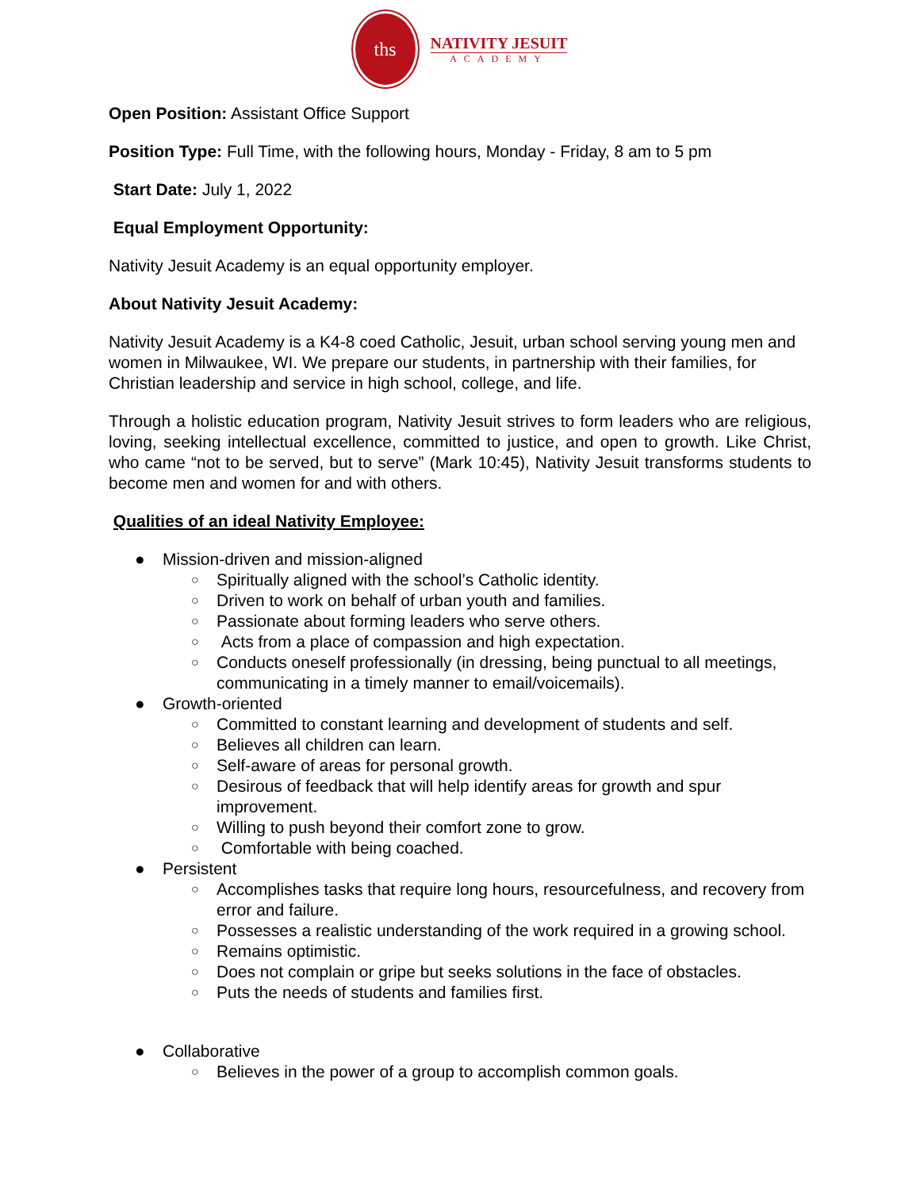ths
NATIVITY JESUIT
ACADEMY
Open Position: Assistant Office Support
Position Type: Full Time, with the following hours, Monday - Friday, 8 am to 5 pm
Start Date: July 1, 2022
Equal Employment Opportunity:
Nativity Jesuit Academy is an equal opportunity employer.
About Nativity Jesuit Academy:
Nativity Jesuit Academy is a K4-8 coed Catholic, Jesuit, urban school serving young men and women in Milwaukee, WI. We prepare our students, in partnership with their families, for Christian leadership and service in high school, college, and life.
Through a holistic education program, Nativity Jesuit strives to form leaders who are religious, loving, seeking intellectual excellence, committed to justice, and open to growth. Like Christ, who came “not to be served, but to serve” (Mark 10:45), Nativity Jesuit transforms students to become men and women for and with others.
Qualities of an ideal Nativity Employee:
● Mission-driven and mission-aligned
○ Spiritually aligned with the school’s Catholic identity.
○ Driven to work on behalf of urban youth and families.
○ Passionate about forming leaders who serve others.
○ Acts from a place of compassion and high expectation.
○ Conducts oneself professionally (in dressing, being punctual to all meetings, communicating in a timely manner to email/voicemails).
● Growth-oriented
○ Committed to constant learning and development of students and self.
○ Believes all children can learn.
○ Self-aware of areas for personal growth.
○ Desirous of feedback that will help identify areas for growth and spur improvement.
○ Willing to push beyond their comfort zone to grow.
○ Comfortable with being coached.
● Persistent
○ Accomplishes tasks that require long hours, resourcefulness, and recovery from error and failure.
○ Possesses a realistic understanding of the work required in a growing school.
○ Remains optimistic.
○ Does not complain or gripe but seeks solutions in the face of obstacles.
○ Puts the needs of students and families first.
● Collaborative
○ Believes in the power of a group to accomplish common goals.